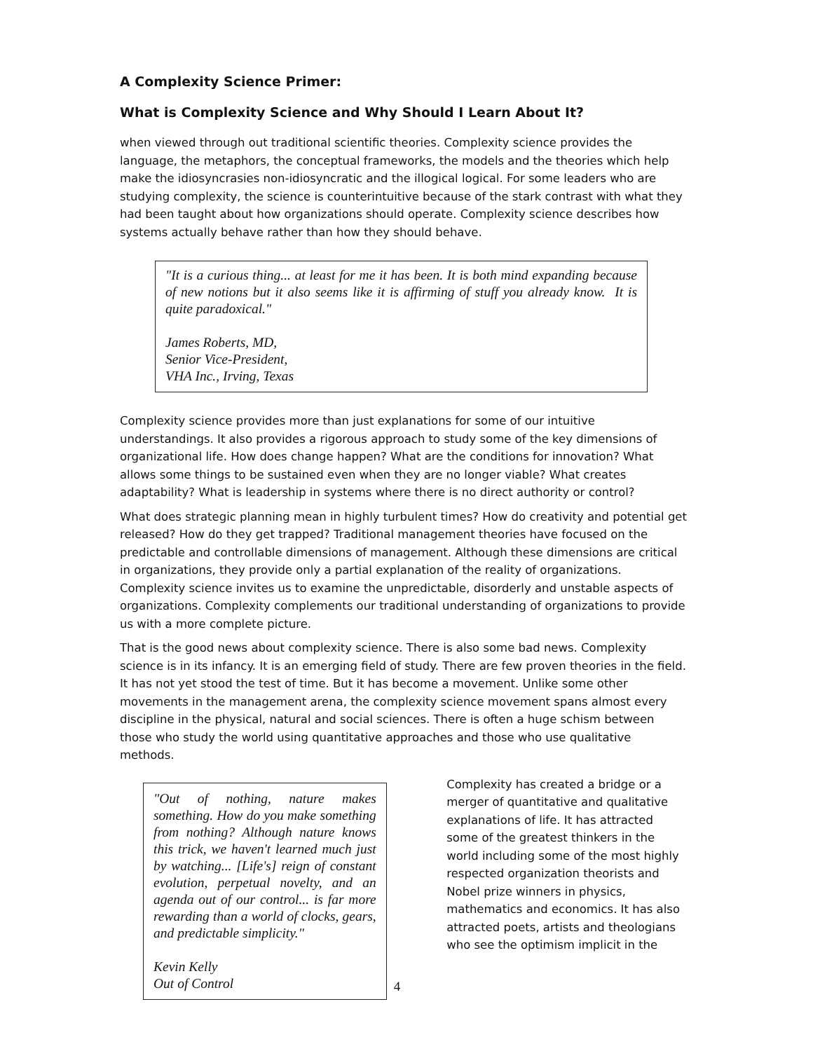A Complexity Science Primer:
What is Complexity Science and Why Should I Learn About It?
when viewed through out traditional scientific theories. Complexity science provides the language, the metaphors, the conceptual frameworks, the models and the theories which help make the idiosyncrasies non-idiosyncratic and the illogical logical. For some leaders who are studying complexity, the science is counterintuitive because of the stark contrast with what they had been taught about how organizations should operate. Complexity science describes how systems actually behave rather than how they should behave.
"It is a curious thing... at least for me it has been. It is both mind expanding because of new notions but it also seems like it is affirming of stuff you already know. It is quite paradoxical."
James Roberts, MD,
Senior Vice-President,
VHA Inc., Irving, Texas
Complexity science provides more than just explanations for some of our intuitive understandings. It also provides a rigorous approach to study some of the key dimensions of organizational life. How does change happen? What are the conditions for innovation? What allows some things to be sustained even when they are no longer viable? What creates adaptability? What is leadership in systems where there is no direct authority or control?
What does strategic planning mean in highly turbulent times? How do creativity and potential get released? How do they get trapped? Traditional management theories have focused on the predictable and controllable dimensions of management. Although these dimensions are critical in organizations, they provide only a partial explanation of the reality of organizations. Complexity science invites us to examine the unpredictable, disorderly and unstable aspects of organizations. Complexity complements our traditional understanding of organizations to provide us with a more complete picture.
That is the good news about complexity science. There is also some bad news. Complexity science is in its infancy. It is an emerging field of study. There are few proven theories in the field. It has not yet stood the test of time. But it has become a movement. Unlike some other movements in the management arena, the complexity science movement spans almost every discipline in the physical, natural and social sciences. There is often a huge schism between those who study the world using quantitative approaches and those who use qualitative methods.
"Out of nothing, nature makes something. How do you make something from nothing? Although nature knows this trick, we haven't learned much just by watching... [Life's] reign of constant evolution, perpetual novelty, and an agenda out of our control... is far more rewarding than a world of clocks, gears, and predictable simplicity."
Kevin Kelly
Out of Control
4
Complexity has created a bridge or a merger of quantitative and qualitative explanations of life. It has attracted some of the greatest thinkers in the world including some of the most highly respected organization theorists and Nobel prize winners in physics, mathematics and economics. It has also attracted poets, artists and theologians who see the optimism implicit in the